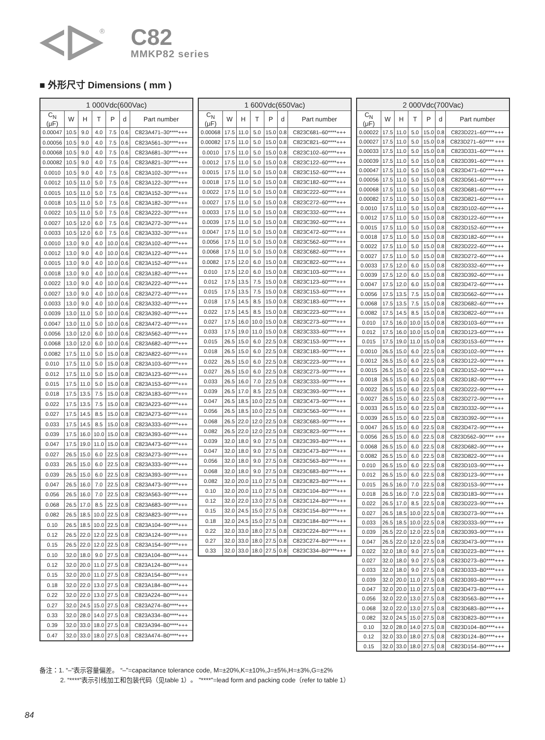®
C82
MMKP82 series
■ 外形尺寸 Dimensions ( mm )
| 1 000Vdc(600Vac) | | | | | | |
| --- | --- | --- | --- | --- | --- | --- |
| C<sub>N</sub> (μF) | W | H | T | P | d | Part number |
| 0.00047 | 10.5 | 9.0 | 4.0 | 7.5 | 0.6 | C823A471–30****+++ |
| 0.00056 | 10.5 | 9.0 | 4.0 | 7.5 | 0.6 | C823A561–30****+++ |
| 0.00068 | 10.5 | 9.0 | 4.0 | 7.5 | 0.6 | C823A681–30****+++ |
| 0.00082 | 10.5 | 9.0 | 4.0 | 7.5 | 0.6 | C823A821–30****+++ |
| 0.0010 | 10.5 | 9.0 | 4.0 | 7.5 | 0.6 | C823A102–30****+++ |
| 0.0012 | 10.5 | 11.0 | 5.0 | 7.5 | 0.6 | C823A122–30****+++ |
| 0.0015 | 10.5 | 11.0 | 5.0 | 7.5 | 0.6 | C823A152–30****+++ |
| 0.0018 | 10.5 | 11.0 | 5.0 | 7.5 | 0.6 | C823A182–30****+++ |
| 0.0022 | 10.5 | 11.0 | 5.0 | 7.5 | 0.6 | C823A222–30****+++ |
| 0.0027 | 10.5 | 12.0 | 6.0 | 7.5 | 0.6 | C823A272–30****+++ |
| 0.0033 | 10.5 | 12.0 | 6.0 | 7.5 | 0.6 | C823A332–30****+++ |
| 0.0010 | 13.0 | 9.0 | 4.0 | 10.0 | 0.6 | C823A102–40****+++ |
| 0.0012 | 13.0 | 9.0 | 4.0 | 10.0 | 0.6 | C823A122–40****+++ |
| 0.0015 | 13.0 | 9.0 | 4.0 | 10.0 | 0.6 | C823A152–40****+++ |
| 0.0018 | 13.0 | 9.0 | 4.0 | 10.0 | 0.6 | C823A182–40****+++ |
| 0.0022 | 13.0 | 9.0 | 4.0 | 10.0 | 0.6 | C823A222–40****+++ |
| 0.0027 | 13.0 | 9.0 | 4.0 | 10.0 | 0.6 | C823A272–40****+++ |
| 0.0033 | 13.0 | 9.0 | 4.0 | 10.0 | 0.6 | C823A332–40****+++ |
| 0.0039 | 13.0 | 11.0 | 5.0 | 10.0 | 0.6 | C823A392–40****+++ |
| 0.0047 | 13.0 | 11.0 | 5.0 | 10.0 | 0.6 | C823A472–40****+++ |
| 0.0056 | 13.0 | 12.0 | 6.0 | 10.0 | 0.6 | C823A562–40****+++ |
| 0.0068 | 13.0 | 12.0 | 6.0 | 10.0 | 0.6 | C823A682–40****+++ |
| 0.0082 | 17.5 | 11.0 | 5.0 | 15.0 | 0.8 | C823A822–60****+++ |
| 0.010 | 17.5 | 11.0 | 5.0 | 15.0 | 0.8 | C823A103–60****+++ |
| 0.012 | 17.5 | 11.0 | 5.0 | 15.0 | 0.8 | C823A123–60****+++ |
| 0.015 | 17.5 | 11.0 | 5.0 | 15.0 | 0.8 | C823A153–60****+++ |
| 0.018 | 17.5 | 13.5 | 7.5 | 15.0 | 0.8 | C823A183–60****+++ |
| 0.022 | 17.5 | 13.5 | 7.5 | 15.0 | 0.8 | C823A223–60****+++ |
| 0.027 | 17.5 | 14.5 | 8.5 | 15.0 | 0.8 | C823A273–60****+++ |
| 0.033 | 17.5 | 14.5 | 8.5 | 15.0 | 0.8 | C823A333–60****+++ |
| 0.039 | 17.5 | 16.0 | 10.0 | 15.0 | 0.8 | C823A393–60****+++ |
| 0.047 | 17.5 | 19.0 | 11.0 | 15.0 | 0.8 | C823A473–60****+++ |
| 0.027 | 26.5 | 15.0 | 6.0 | 22.5 | 0.8 | C823A273–90****+++ |
| 0.033 | 26.5 | 15.0 | 6.0 | 22.5 | 0.8 | C823A333–90****+++ |
| 0.039 | 26.5 | 15.0 | 6.0 | 22.5 | 0.8 | C823A393–90****+++ |
| 0.047 | 26.5 | 16.0 | 7.0 | 22.5 | 0.8 | C823A473–90****+++ |
| 0.056 | 26.5 | 16.0 | 7.0 | 22.5 | 0.8 | C823A563–90****+++ |
| 0.068 | 26.5 | 17.0 | 8.5 | 22.5 | 0.8 | C823A683–90****+++ |
| 0.082 | 26.5 | 18.5 | 10.0 | 22.5 | 0.8 | C823A823–90****+++ |
| 0.10 | 26.5 | 18.5 | 10.0 | 22.5 | 0.8 | C823A104–90****+++ |
| 0.12 | 26.5 | 22.0 | 12.0 | 22.5 | 0.8 | C823A124–90****+++ |
| 0.15 | 26.5 | 22.0 | 12.0 | 22.5 | 0.8 | C823A154–90****+++ |
| 0.10 | 32.0 | 18.0 | 9.0 | 27.5 | 0.8 | C823A104–B0****+++ |
| 0.12 | 32.0 | 20.0 | 11.0 | 27.5 | 0.8 | C823A124–B0****+++ |
| 0.15 | 32.0 | 20.0 | 11.0 | 27.5 | 0.8 | C823A154–B0****+++ |
| 0.18 | 32.0 | 22.0 | 13.0 | 27.5 | 0.8 | C823A184–B0****+++ |
| 0.22 | 32.0 | 22.0 | 13.0 | 27.5 | 0.8 | C823A224–B0****+++ |
| 0.27 | 32.0 | 24.5 | 15.0 | 27.5 | 0.8 | C823A274–B0****+++ |
| 0.33 | 32.0 | 28.0 | 14.0 | 27.5 | 0.8 | C823A334–B0****+++ |
| 0.39 | 32.0 | 33.0 | 18.0 | 27.5 | 0.8 | C823A394–B0****+++ |
| 0.47 | 32.0 | 33.0 | 18.0 | 27.5 | 0.8 | C823A474–B0****+++ |
| 1 600Vdc(650Vac) | | | | | | |
| --- | --- | --- | --- | --- | --- | --- |
| C<sub>N</sub> (μF) | W | H | T | P | d | Part number |
| 0.00068 | 17.5 | 11.0 | 5.0 | 15.0 | 0.8 | C823C681–60****+++ |
| 0.00082 | 17.5 | 11.0 | 5.0 | 15.0 | 0.8 | C823C821–60****+++ |
| 0.0010 | 17.5 | 11.0 | 5.0 | 15.0 | 0.8 | C823C102–60****+++ |
| 0.0012 | 17.5 | 11.0 | 5.0 | 15.0 | 0.8 | C823C122–60****+++ |
| 0.0015 | 17.5 | 11.0 | 5.0 | 15.0 | 0.8 | C823C152–60****+++ |
| 0.0018 | 17.5 | 11.0 | 5.0 | 15.0 | 0.8 | C823C182–60****+++ |
| 0.0022 | 17.5 | 11.0 | 5.0 | 15.0 | 0.8 | C823C222–60****+++ |
| 0.0027 | 17.5 | 11.0 | 5.0 | 15.0 | 0.8 | C823C272–60****+++ |
| 0.0033 | 17.5 | 11.0 | 5.0 | 15.0 | 0.8 | C823C332–60****+++ |
| 0.0039 | 17.5 | 11.0 | 5.0 | 15.0 | 0.8 | C823C392–60****+++ |
| 0.0047 | 17.5 | 11.0 | 5.0 | 15.0 | 0.8 | C823C472–60****+++ |
| 0.0056 | 17.5 | 11.0 | 5.0 | 15.0 | 0.8 | C823C562–60****+++ |
| 0.0068 | 17.5 | 11.0 | 5.0 | 15.0 | 0.8 | C823C682–60****+++ |
| 0.0082 | 17.5 | 12.0 | 6.0 | 15.0 | 0.8 | C823C822–60****+++ |
| 0.010 | 17.5 | 12.0 | 6.0 | 15.0 | 0.8 | C823C103–60****+++ |
| 0.012 | 17.5 | 13.5 | 7.5 | 15.0 | 0.8 | C823C123–60****+++ |
| 0.015 | 17.5 | 13.5 | 7.5 | 15.0 | 0.8 | C823C153–60****+++ |
| 0.018 | 17.5 | 14.5 | 8.5 | 15.0 | 0.8 | C823C183–60****+++ |
| 0.022 | 17.5 | 14.5 | 8.5 | 15.0 | 0.8 | C823C223–60****+++ |
| 0.027 | 17.5 | 16.0 | 10.0 | 15.0 | 0.8 | C823C273–60****+++ |
| 0.033 | 17.5 | 19.0 | 11.0 | 15.0 | 0.8 | C823C333–60****+++ |
| 0.015 | 26.5 | 15.0 | 6.0 | 22.5 | 0.8 | C823C153–90****+++ |
| 0.018 | 26.5 | 15.0 | 6.0 | 22.5 | 0.8 | C823C183–90****+++ |
| 0.022 | 26.5 | 15.0 | 6.0 | 22.5 | 0.8 | C823C223–90****+++ |
| 0.027 | 26.5 | 15.0 | 6.0 | 22.5 | 0.8 | C823C273–90****+++ |
| 0.033 | 26.5 | 16.0 | 7.0 | 22.5 | 0.8 | C823C333–90****+++ |
| 0.039 | 26.5 | 17.0 | 8.5 | 22.5 | 0.8 | C823C393–90****+++ |
| 0.047 | 26.5 | 18.5 | 10.0 | 22.5 | 0.8 | C823C473–90****+++ |
| 0.056 | 26.5 | 18.5 | 10.0 | 22.5 | 0.8 | C823C563–90****+++ |
| 0.068 | 26.5 | 22.0 | 12.0 | 22.5 | 0.8 | C823C683–90****+++ |
| 0.082 | 26.5 | 22.0 | 12.0 | 22.5 | 0.8 | C823C823–90****+++ |
| 0.039 | 32.0 | 18.0 | 9.0 | 27.5 | 0.8 | C823C393–B0****+++ |
| 0.047 | 32.0 | 18.0 | 9.0 | 27.5 | 0.8 | C823C473–B0****+++ |
| 0.056 | 32.0 | 18.0 | 9.0 | 27.5 | 0.8 | C823C563–B0****+++ |
| 0.068 | 32.0 | 18.0 | 9.0 | 27.5 | 0.8 | C823C683–B0****+++ |
| 0.082 | 32.0 | 20.0 | 11.0 | 27.5 | 0.8 | C823C823–B0****+++ |
| 0.10 | 32.0 | 20.0 | 11.0 | 27.5 | 0.8 | C823C104–B0****+++ |
| 0.12 | 32.0 | 22.0 | 13.0 | 27.5 | 0.8 | C823C124–B0****+++ |
| 0.15 | 32.0 | 24.5 | 15.0 | 27.5 | 0.8 | C823C154–B0****+++ |
| 0.18 | 32.0 | 24.5 | 15.0 | 27.5 | 0.8 | C823C184–B0****+++ |
| 0.22 | 32.0 | 33.0 | 18.0 | 27.5 | 0.8 | C823C224–B0****+++ |
| 0.27 | 32.0 | 33.0 | 18.0 | 27.5 | 0.8 | C823C274–B0****+++ |
| 0.33 | 32.0 | 33.0 | 18.0 | 27.5 | 0.8 | C823C334–B0****+++ |
| 2 000Vdc(700Vac) | | | | | | |
| --- | --- | --- | --- | --- | --- | --- |
| C<sub>N</sub> (μF) | W | H | T | P | d | Part number |
| 0.00022 | 17.5 | 11.0 | 5.0 | 15.0 | 0.8 | C823D221–60****+++ |
| 0.00027 | 17.5 | 11.0 | 5.0 | 15.0 | 0.8 | C823D271–60**** +++ |
| 0.00033 | 17.5 | 11.0 | 5.0 | 15.0 | 0.8 | C823D331–60****+++ |
| 0.00039 | 17.5 | 11.0 | 5.0 | 15.0 | 0.8 | C823D391–60****+++ |
| 0.00047 | 17.5 | 11.0 | 5.0 | 15.0 | 0.8 | C823D471–60****+++ |
| 0.00056 | 17.5 | 11.0 | 5.0 | 15.0 | 0.8 | C823D561–60****+++ |
| 0.00068 | 17.5 | 11.0 | 5.0 | 15.0 | 0.8 | C823D681–60****+++ |
| 0.00082 | 17.5 | 11.0 | 5.0 | 15.0 | 0.8 | C823D821–60****+++ |
| 0.0010 | 17.5 | 11.0 | 5.0 | 15.0 | 0.8 | C823D102–60****+++ |
| 0.0012 | 17.5 | 11.0 | 5.0 | 15.0 | 0.8 | C823D122–60****+++ |
| 0.0015 | 17.5 | 11.0 | 5.0 | 15.0 | 0.8 | C823D152–60****+++ |
| 0.0018 | 17.5 | 11.0 | 5.0 | 15.0 | 0.8 | C823D182–60****+++ |
| 0.0022 | 17.5 | 11.0 | 5.0 | 15.0 | 0.8 | C823D222–60****+++ |
| 0.0027 | 17.5 | 11.0 | 5.0 | 15.0 | 0.8 | C823D272–60****+++ |
| 0.0033 | 17.5 | 12.0 | 6.0 | 15.0 | 0.8 | C823D332–60****+++ |
| 0.0039 | 17.5 | 12.0 | 6.0 | 15.0 | 0.8 | C823D392–60****+++ |
| 0.0047 | 17.5 | 12.0 | 6.0 | 15.0 | 0.8 | C823D472–60****+++ |
| 0.0056 | 17.5 | 13.5 | 7.5 | 15.0 | 0.8 | C823D562–60****+++ |
| 0.0068 | 17.5 | 13.5 | 7.5 | 15.0 | 0.8 | C823D682–60****+++ |
| 0.0082 | 17.5 | 14.5 | 8.5 | 15.0 | 0.8 | C823D822–60****+++ |
| 0.010 | 17.5 | 16.0 | 10.0 | 15.0 | 0.8 | C823D103–60****+++ |
| 0.012 | 17.5 | 16.0 | 10.0 | 15.0 | 0.8 | C823D123–60****+++ |
| 0.015 | 17.5 | 19.0 | 11.0 | 15.0 | 0.8 | C823D153–60****+++ |
| 0.0010 | 26.5 | 15.0 | 6.0 | 22.5 | 0.8 | C823D102–90****+++ |
| 0.0012 | 26.5 | 15.0 | 6.0 | 22.5 | 0.8 | C823D122–90****+++ |
| 0.0015 | 26.5 | 15.0 | 6.0 | 22.5 | 0.8 | C823D152–90****+++ |
| 0.0018 | 26.5 | 15.0 | 6.0 | 22.5 | 0.8 | C823D182–90****+++ |
| 0.0022 | 26.5 | 15.0 | 6.0 | 22.5 | 0.8 | C823D222–90****+++ |
| 0.0027 | 26.5 | 15.0 | 6.0 | 22.5 | 0.8 | C823D272–90****+++ |
| 0.0033 | 26.5 | 15.0 | 6.0 | 22.5 | 0.8 | C823D332–90****+++ |
| 0.0039 | 26.5 | 15.0 | 6.0 | 22.5 | 0.8 | C823D392–90****+++ |
| 0.0047 | 26.5 | 15.0 | 6.0 | 22.5 | 0.8 | C823D472–90****+++ |
| 0.0056 | 26.5 | 15.0 | 6.0 | 22.5 | 0.8 | C823D562–90**** +++ |
| 0.0068 | 26.5 | 15.0 | 6.0 | 22.5 | 0.8 | C823D682–90****+++ |
| 0.0082 | 26.5 | 15.0 | 6.0 | 22.5 | 0.8 | C823D822–90****+++ |
| 0.010 | 26.5 | 15.0 | 6.0 | 22.5 | 0.8 | C823D103–90****+++ |
| 0.012 | 26.5 | 15.0 | 6.0 | 22.5 | 0.8 | C823D123–90****+++ |
| 0.015 | 26.5 | 16.0 | 7.0 | 22.5 | 0.8 | C823D153–90****+++ |
| 0.018 | 26.5 | 16.0 | 7.0 | 22.5 | 0.8 | C823D183–90****+++ |
| 0.022 | 26.5 | 17.0 | 8.5 | 22.5 | 0.8 | C823D223–90****+++ |
| 0.027 | 26.5 | 18.5 | 10.0 | 22.5 | 0.8 | C823D273–90****+++ |
| 0.033 | 26.5 | 18.5 | 10.0 | 22.5 | 0.8 | C823D333–90****+++ |
| 0.039 | 26.5 | 22.0 | 12.0 | 22.5 | 0.8 | C823D393–90****+++ |
| 0.047 | 26.5 | 22.0 | 12.0 | 22.5 | 0.8 | C823D473–90****+++ |
| 0.022 | 32.0 | 18.0 | 9.0 | 27.5 | 0.8 | C823D223–B0****+++ |
| 0.027 | 32.0 | 18.0 | 9.0 | 27.5 | 0.8 | C823D273–B0****+++ |
| 0.033 | 32.0 | 18.0 | 9.0 | 27.5 | 0.8 | C823D333–B0****+++ |
| 0.039 | 32.0 | 20.0 | 11.0 | 27.5 | 0.8 | C823D393–B0****+++ |
| 0.047 | 32.0 | 20.0 | 11.0 | 27.5 | 0.8 | C823D473–B0****+++ |
| 0.056 | 32.0 | 22.0 | 13.0 | 27.5 | 0.8 | C823D563–B0****+++ |
| 0.068 | 32.0 | 22.0 | 13.0 | 27.5 | 0.8 | C823D683–B0****+++ |
| 0.082 | 32.0 | 24.5 | 15.0 | 27.5 | 0.8 | C823D823–B0****+++ |
| 0.10 | 32.0 | 28.0 | 14.0 | 27.5 | 0.8 | C823D104–B0****+++ |
| 0.12 | 32.0 | 33.0 | 18.0 | 27.5 | 0.8 | C823D124–B0****+++ |
| 0.15 | 32.0 | 33.0 | 18.0 | 27.5 | 0.8 | C823D154–B0****+++ |
备注：1. “–”表示容量偏差。 “–”=capacitance tolerance code, M=±20%,K=±10%,J=±5%,H=±3%,G=±2%
2. “****”表示引线加工和包装代码（见table 1）。 ”****”=lead form and packing code（refer to table 1）
84